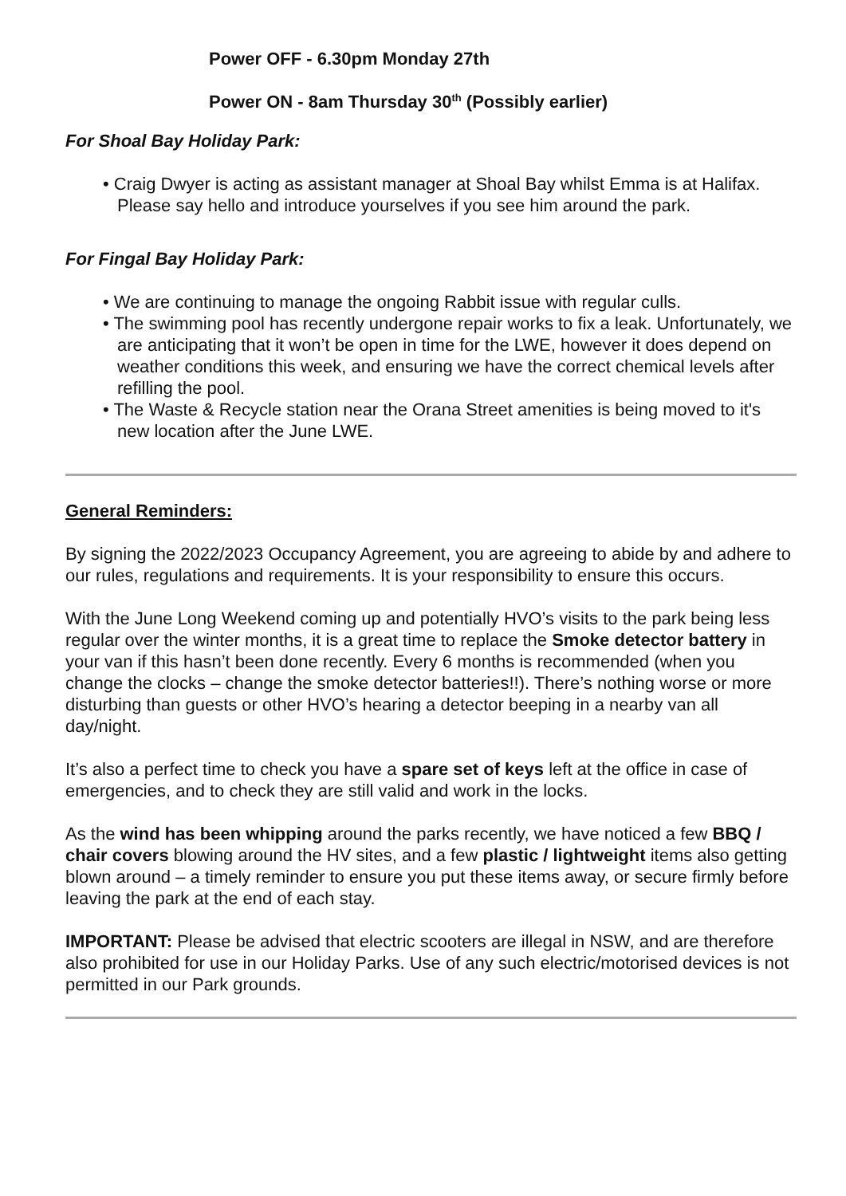Power OFF - 6.30pm Monday 27th
Power ON - 8am Thursday 30<sup>th</sup> (Possibly earlier)
For Shoal Bay Holiday Park:
• Craig Dwyer is acting as assistant manager at Shoal Bay whilst Emma is at Halifax. Please say hello and introduce yourselves if you see him around the park.
For Fingal Bay Holiday Park:
• We are continuing to manage the ongoing Rabbit issue with regular culls.
• The swimming pool has recently undergone repair works to fix a leak. Unfortunately, we are anticipating that it won’t be open in time for the LWE, however it does depend on weather conditions this week, and ensuring we have the correct chemical levels after refilling the pool.
• The Waste & Recycle station near the Orana Street amenities is being moved to it's new location after the June LWE.
General Reminders:
By signing the 2022/2023 Occupancy Agreement, you are agreeing to abide by and adhere to our rules, regulations and requirements. It is your responsibility to ensure this occurs.
With the June Long Weekend coming up and potentially HVO’s visits to the park being less regular over the winter months, it is a great time to replace the Smoke detector battery in your van if this hasn’t been done recently. Every 6 months is recommended (when you change the clocks – change the smoke detector batteries!!). There’s nothing worse or more disturbing than guests or other HVO’s hearing a detector beeping in a nearby van all day/night.
It’s also a perfect time to check you have a spare set of keys left at the office in case of emergencies, and to check they are still valid and work in the locks.
As the wind has been whipping around the parks recently, we have noticed a few BBQ / chair covers blowing around the HV sites, and a few plastic / lightweight items also getting blown around – a timely reminder to ensure you put these items away, or secure firmly before leaving the park at the end of each stay.
IMPORTANT: Please be advised that electric scooters are illegal in NSW, and are therefore also prohibited for use in our Holiday Parks. Use of any such electric/motorised devices is not permitted in our Park grounds.